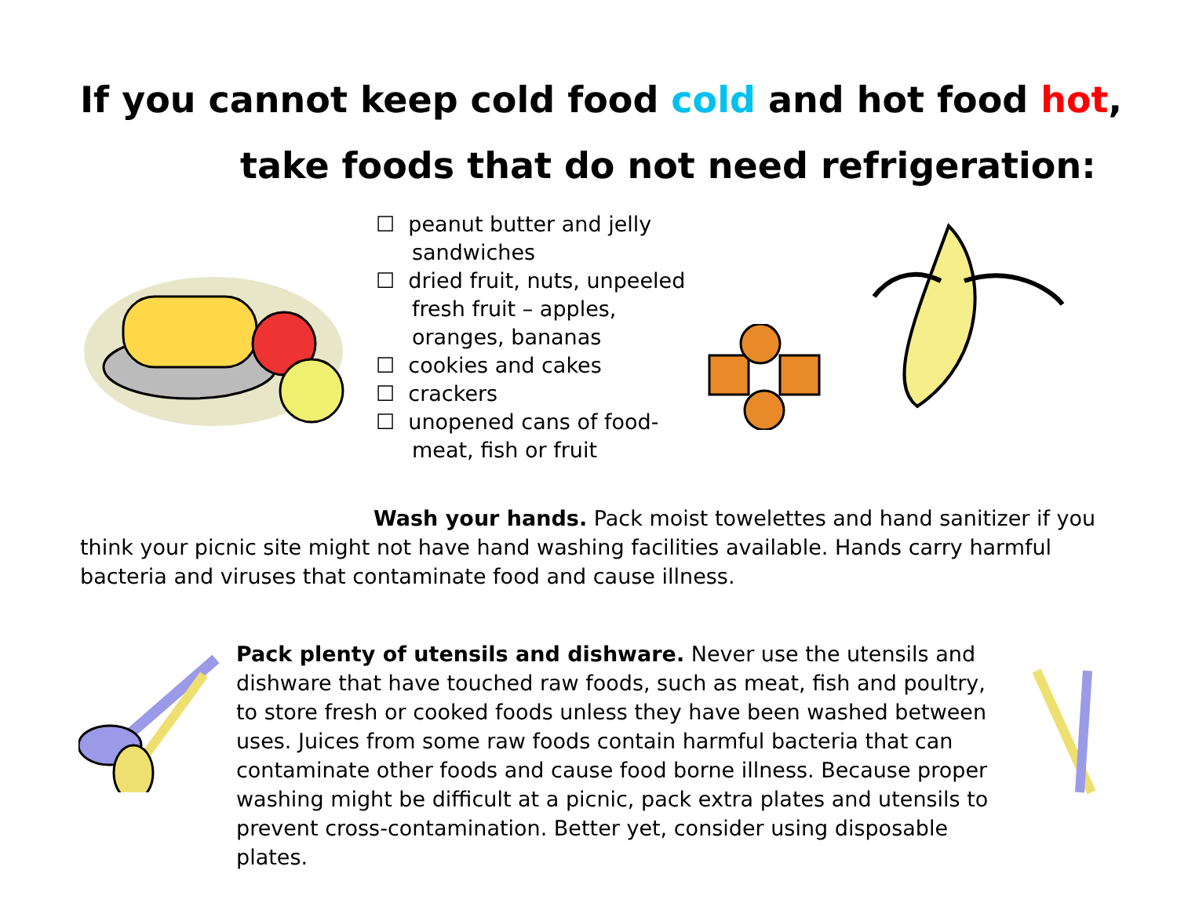If you cannot keep cold food cold and hot food hot,
take foods that do not need refrigeration:
☐ peanut butter and jelly sandwiches
☐ dried fruit, nuts, unpeeled fresh fruit – apples, oranges, bananas
☐ cookies and cakes
☐ crackers
☐ unopened cans of food-meat, fish or fruit
Wash your hands. Pack moist towelettes and hand sanitizer if you think your picnic site might not have hand washing facilities available. Hands carry harmful bacteria and viruses that contaminate food and cause illness.
Pack plenty of utensils and dishware. Never use the utensils and dishware that have touched raw foods, such as meat, fish and poultry, to store fresh or cooked foods unless they have been washed between uses. Juices from some raw foods contain harmful bacteria that can contaminate other foods and cause food borne illness. Because proper washing might be difficult at a picnic, pack extra plates and utensils to prevent cross-contamination. Better yet, consider using disposable plates.